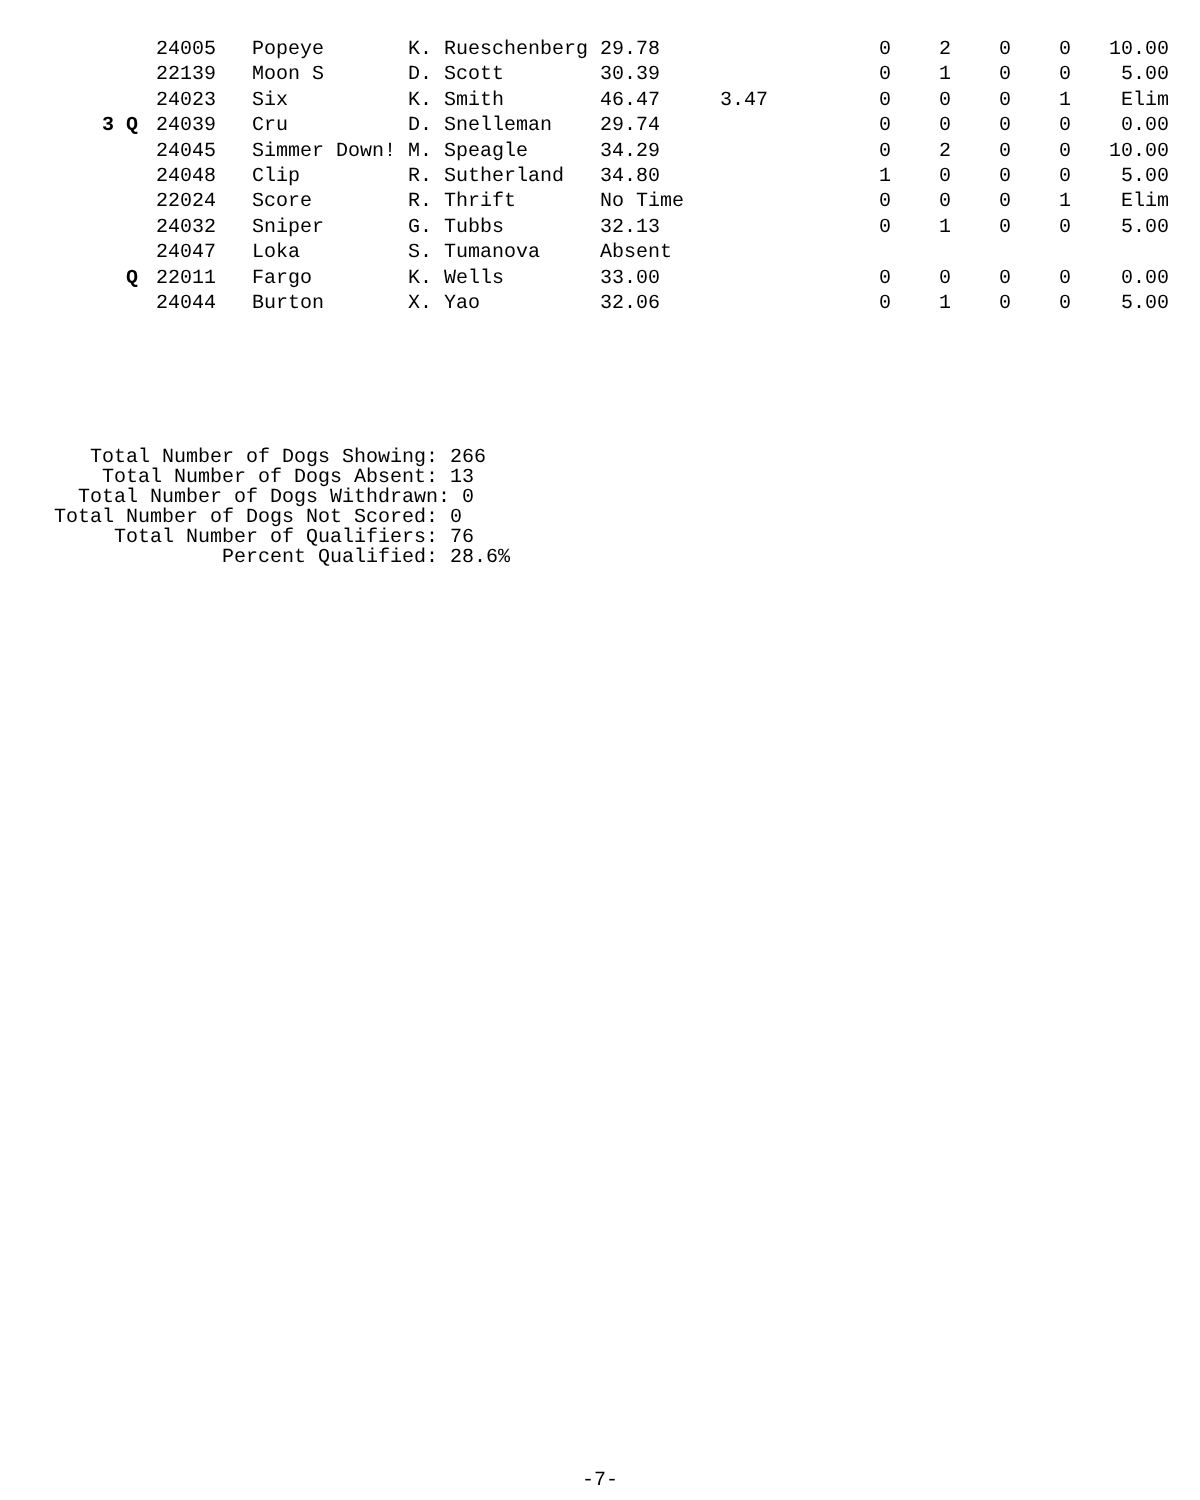| | 24005 | Popeye | K. Rueschenberg | 29.78 | | 0 | 2 | 0 | 0 | 10.00 |
| | 22139 | Moon S | D. Scott | 30.39 | | 0 | 1 | 0 | 0 | 5.00 |
| | 24023 | Six | K. Smith | 46.47 | 3.47 | 0 | 0 | 0 | 1 | Elim |
| 3 Q | 24039 | Cru | D. Snelleman | 29.74 | | 0 | 0 | 0 | 0 | 0.00 |
| | 24045 | Simmer Down! | M. Speagle | 34.29 | | 0 | 2 | 0 | 0 | 10.00 |
| | 24048 | Clip | R. Sutherland | 34.80 | | 1 | 0 | 0 | 0 | 5.00 |
| | 22024 | Score | R. Thrift | No Time | | 0 | 0 | 0 | 1 | Elim |
| | 24032 | Sniper | G. Tubbs | 32.13 | | 0 | 1 | 0 | 0 | 5.00 |
| | 24047 | Loka | S. Tumanova | Absent | | | | | | |
| Q | 22011 | Fargo | K. Wells | 33.00 | | 0 | 0 | 0 | 0 | 0.00 |
| | 24044 | Burton | X. Yao | 32.06 | | 0 | 1 | 0 | 0 | 5.00 |
Total Number of Dogs Showing: 266 Total Number of Dogs Absent: 13 Total Number of Dogs Withdrawn: 0 Total Number of Dogs Not Scored: 0 Total Number of Qualifiers: 76 Percent Qualified: 28.6%
-7-